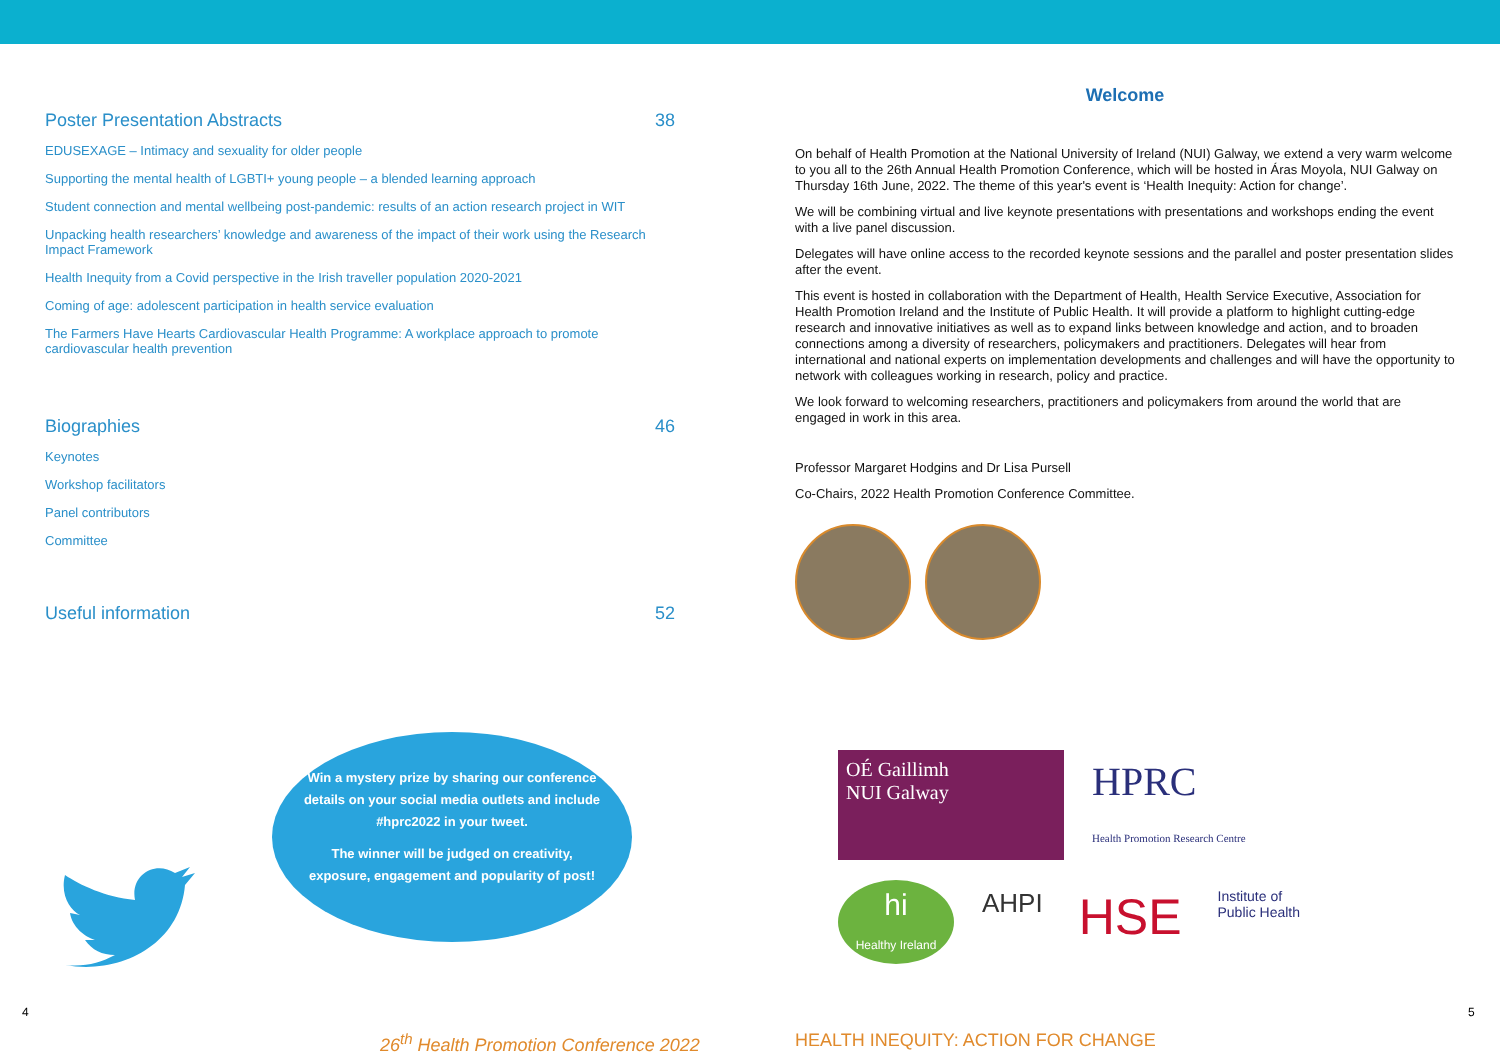Poster Presentation Abstracts 38
EDUSEXAGE – Intimacy and sexuality for older people
Supporting the mental health of LGBTI+ young people – a blended learning approach
Student connection and mental wellbeing post-pandemic: results of an action research project in WIT
Unpacking health researchers’ knowledge and awareness of the impact of their work using the Research Impact Framework
Health Inequity from a Covid perspective in the Irish traveller population 2020-2021
Coming of age: adolescent participation in health service evaluation
The Farmers Have Hearts Cardiovascular Health Programme: A workplace approach to promote cardiovascular health prevention
Biographies 46
Keynotes
Workshop facilitators
Panel contributors
Committee
Useful information 52
Welcome
On behalf of Health Promotion at the National University of Ireland (NUI) Galway, we extend a very warm welcome to you all to the 26th Annual Health Promotion Conference, which will be hosted in Áras Moyola, NUI Galway on Thursday 16th June, 2022. The theme of this year's event is ‘Health Inequity: Action for change’.
We will be combining virtual and live keynote presentations with presentations and workshops ending the event with a live panel discussion.
Delegates will have online access to the recorded keynote sessions and the parallel and poster presentation slides after the event.
This event is hosted in collaboration with the Department of Health, Health Service Executive, Association for Health Promotion Ireland and the Institute of Public Health. It will provide a platform to highlight cutting-edge research and innovative initiatives as well as to expand links between knowledge and action, and to broaden connections among a diversity of researchers, policymakers and practitioners. Delegates will hear from international and national experts on implementation developments and challenges and will have the opportunity to network with colleagues working in research, policy and practice.
We look forward to welcoming researchers, practitioners and policymakers from around the world that are engaged in work in this area.
Professor Margaret Hodgins and Dr Lisa Pursell
Co-Chairs, 2022 Health Promotion Conference Committee.
Win a mystery prize by sharing our conference details on your social media outlets and include #hprc2022 in your tweet.
The winner will be judged on creativity, exposure, engagement and popularity of post!
OÉ Gaillimh
NUI Galway
HPRC
Health Promotion Research Centre
hi
Healthy Ireland
AHPI
HSE
Institute of
Public Health
4 5
26<sup>th</sup> Health Promotion Conference 2022
HEALTH INEQUITY: ACTION FOR CHANGE